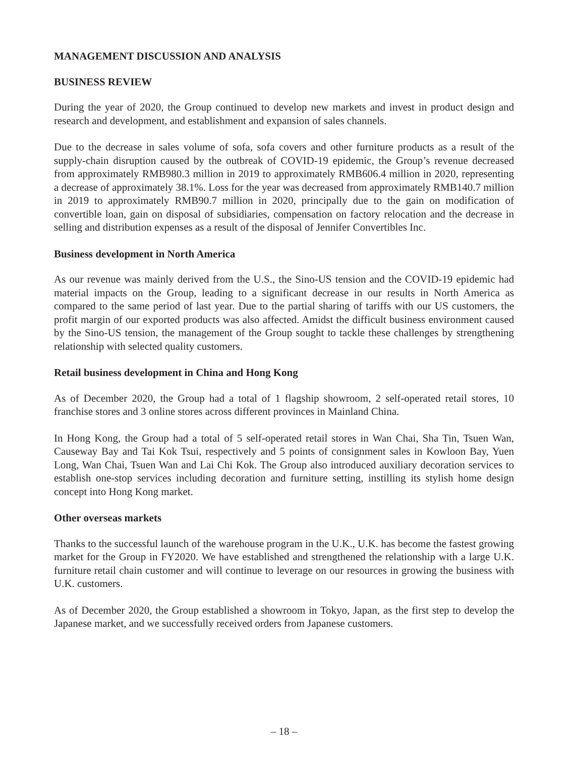MANAGEMENT DISCUSSION AND ANALYSIS
BUSINESS REVIEW
During the year of 2020, the Group continued to develop new markets and invest in product design and research and development, and establishment and expansion of sales channels.
Due to the decrease in sales volume of sofa, sofa covers and other furniture products as a result of the supply-chain disruption caused by the outbreak of COVID-19 epidemic, the Group’s revenue decreased from approximately RMB980.3 million in 2019 to approximately RMB606.4 million in 2020, representing a decrease of approximately 38.1%. Loss for the year was decreased from approximately RMB140.7 million in 2019 to approximately RMB90.7 million in 2020, principally due to the gain on modification of convertible loan, gain on disposal of subsidiaries, compensation on factory relocation and the decrease in selling and distribution expenses as a result of the disposal of Jennifer Convertibles Inc.
Business development in North America
As our revenue was mainly derived from the U.S., the Sino-US tension and the COVID-19 epidemic had material impacts on the Group, leading to a significant decrease in our results in North America as compared to the same period of last year. Due to the partial sharing of tariffs with our US customers, the profit margin of our exported products was also affected. Amidst the difficult business environment caused by the Sino-US tension, the management of the Group sought to tackle these challenges by strengthening relationship with selected quality customers.
Retail business development in China and Hong Kong
As of December 2020, the Group had a total of 1 flagship showroom, 2 self-operated retail stores, 10 franchise stores and 3 online stores across different provinces in Mainland China.
In Hong Kong, the Group had a total of 5 self-operated retail stores in Wan Chai, Sha Tin, Tsuen Wan, Causeway Bay and Tai Kok Tsui, respectively and 5 points of consignment sales in Kowloon Bay, Yuen Long, Wan Chai, Tsuen Wan and Lai Chi Kok. The Group also introduced auxiliary decoration services to establish one-stop services including decoration and furniture setting, instilling its stylish home design concept into Hong Kong market.
Other overseas markets
Thanks to the successful launch of the warehouse program in the U.K., U.K. has become the fastest growing market for the Group in FY2020. We have established and strengthened the relationship with a large U.K. furniture retail chain customer and will continue to leverage on our resources in growing the business with U.K. customers.
As of December 2020, the Group established a showroom in Tokyo, Japan, as the first step to develop the Japanese market, and we successfully received orders from Japanese customers.
– 18 –